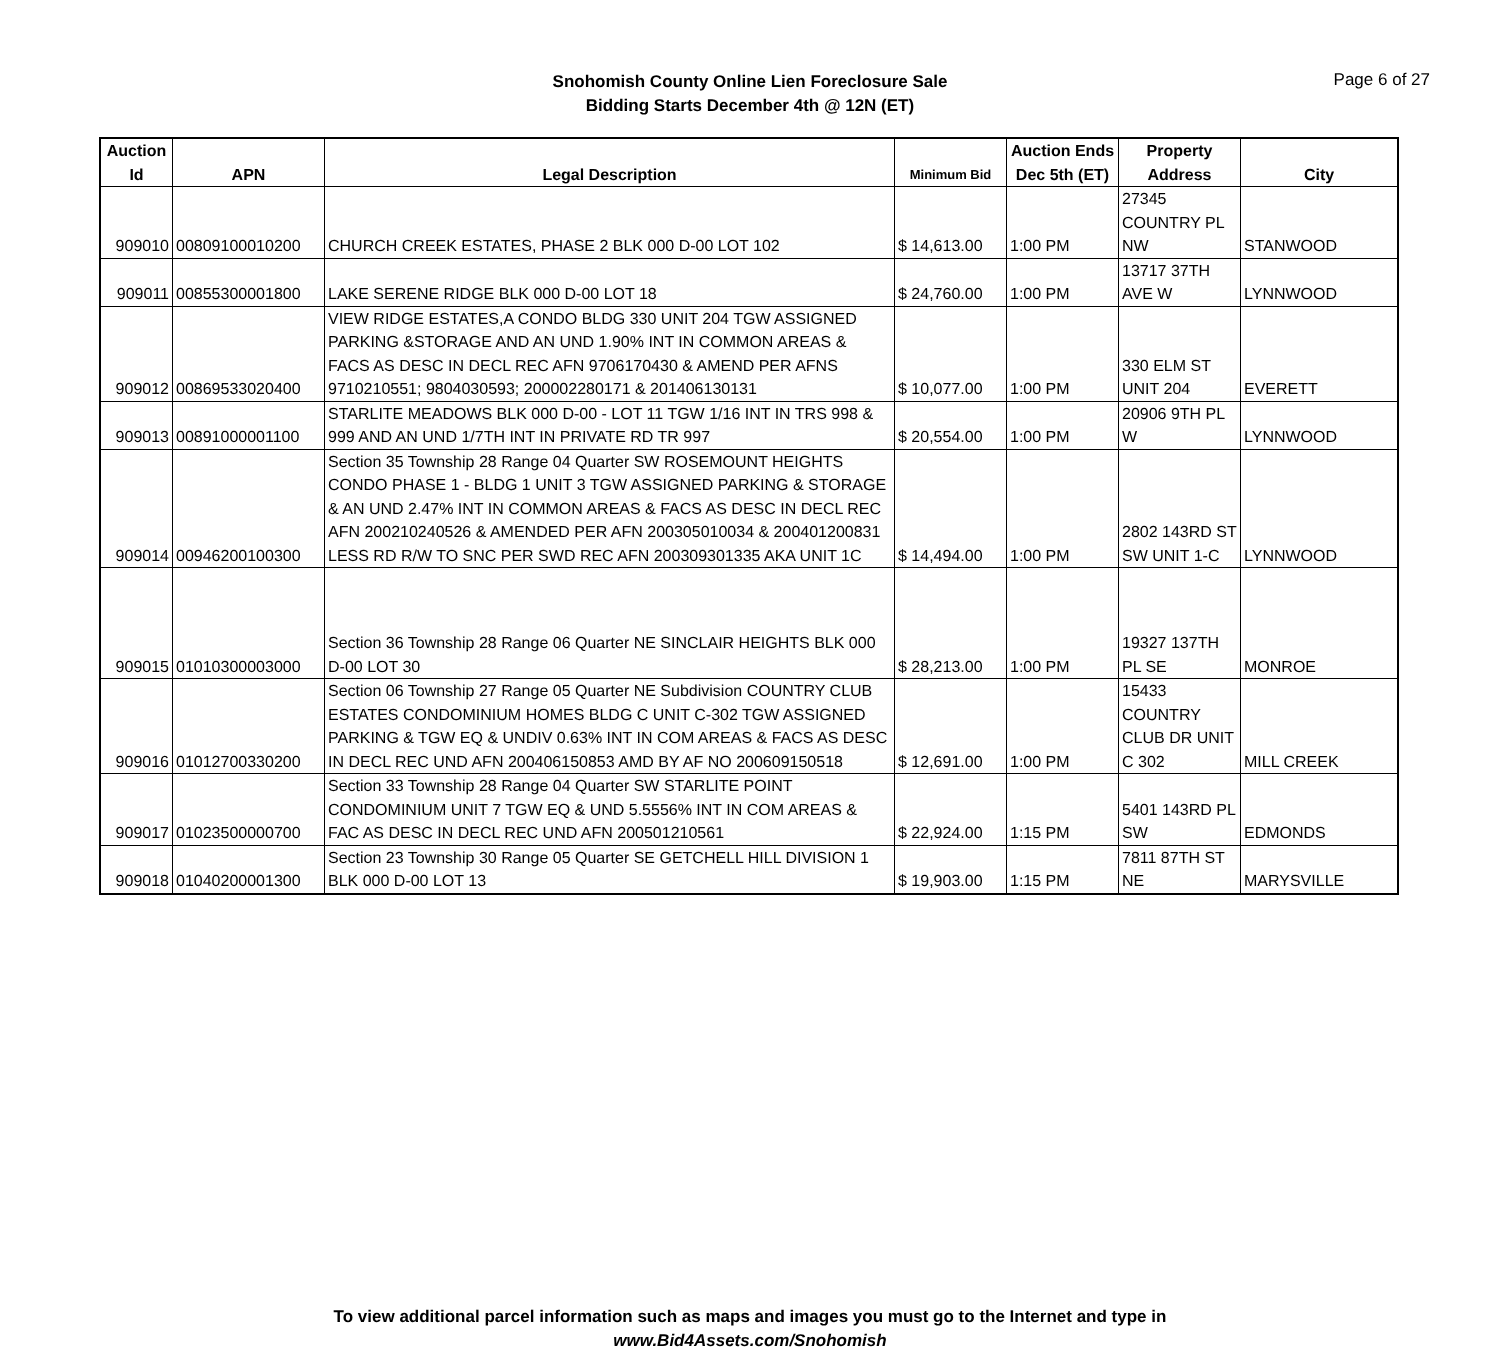Snohomish County Online Lien Foreclosure Sale
Bidding Starts December 4th @ 12N (ET)
Page 6 of 27
| Auction Id | APN | Legal Description | Minimum Bid | Auction Ends Dec 5th (ET) | Property Address | City |
| --- | --- | --- | --- | --- | --- | --- |
| 909010 | 00809100010200 | CHURCH CREEK ESTATES, PHASE 2 BLK 000 D-00 LOT 102 | $ 14,613.00 | 1:00 PM | 27345 COUNTRY PL NW | STANWOOD |
| 909011 | 00855300001800 | LAKE SERENE RIDGE BLK 000 D-00 LOT 18 | $ 24,760.00 | 1:00 PM | 13717 37TH AVE W | LYNNWOOD |
| 909012 | 00869533020400 | VIEW RIDGE ESTATES,A CONDO BLDG 330 UNIT 204 TGW ASSIGNED PARKING &STORAGE AND AN UND 1.90% INT IN COMMON AREAS & FACS AS DESC IN DECL REC AFN 9706170430 & AMEND PER AFNS 9710210551; 9804030593; 200002280171 & 201406130131 | $ 10,077.00 | 1:00 PM | 330 ELM ST UNIT 204 | EVERETT |
| 909013 | 00891000001100 | STARLITE MEADOWS BLK 000 D-00 - LOT 11 TGW 1/16 INT IN TRS 998 & 999 AND AN UND 1/7TH INT IN PRIVATE RD TR 997 | $ 20,554.00 | 1:00 PM | 20906 9TH PL W | LYNNWOOD |
| 909014 | 00946200100300 | Section 35 Township 28 Range 04 Quarter SW ROSEMOUNT HEIGHTS CONDO PHASE 1 - BLDG 1 UNIT 3 TGW ASSIGNED PARKING & STORAGE & AN UND 2.47% INT IN COMMON AREAS & FACS AS DESC IN DECL REC AFN 200210240526 & AMENDED PER AFN 200305010034 & 200401200831 LESS RD R/W TO SNC PER SWD REC AFN 200309301335 AKA UNIT 1C | $ 14,494.00 | 1:00 PM | 2802 143RD ST SW UNIT 1-C | LYNNWOOD |
| 909015 | 01010300003000 | Section 36 Township 28 Range 06 Quarter NE SINCLAIR HEIGHTS BLK 000 D-00 LOT 30 | $ 28,213.00 | 1:00 PM | 19327 137TH PL SE | MONROE |
| 909016 | 01012700330200 | Section 06 Township 27 Range 05 Quarter NE Subdivision COUNTRY CLUB ESTATES CONDOMINIUM HOMES BLDG C UNIT C-302 TGW ASSIGNED PARKING & TGW EQ & UNDIV 0.63% INT IN COM AREAS & FACS AS DESC IN DECL REC UND AFN 200406150853 AMD BY AF NO 200609150518 | $ 12,691.00 | 1:00 PM | 15433 COUNTRY CLUB DR UNIT C 302 | MILL CREEK |
| 909017 | 01023500000700 | Section 33 Township 28 Range 04 Quarter SW STARLITE POINT CONDOMINIUM UNIT 7 TGW EQ & UND 5.5556% INT IN COM AREAS & FAC AS DESC IN DECL REC UND AFN 200501210561 | $ 22,924.00 | 1:15 PM | 5401 143RD PL SW | EDMONDS |
| 909018 | 01040200001300 | Section 23 Township 30 Range 05 Quarter SE GETCHELL HILL DIVISION 1 BLK 000 D-00 LOT 13 | $ 19,903.00 | 1:15 PM | 7811 87TH ST NE | MARYSVILLE |
To view additional parcel information such as maps and images you must go to the Internet and type in
www.Bid4Assets.com/Snohomish